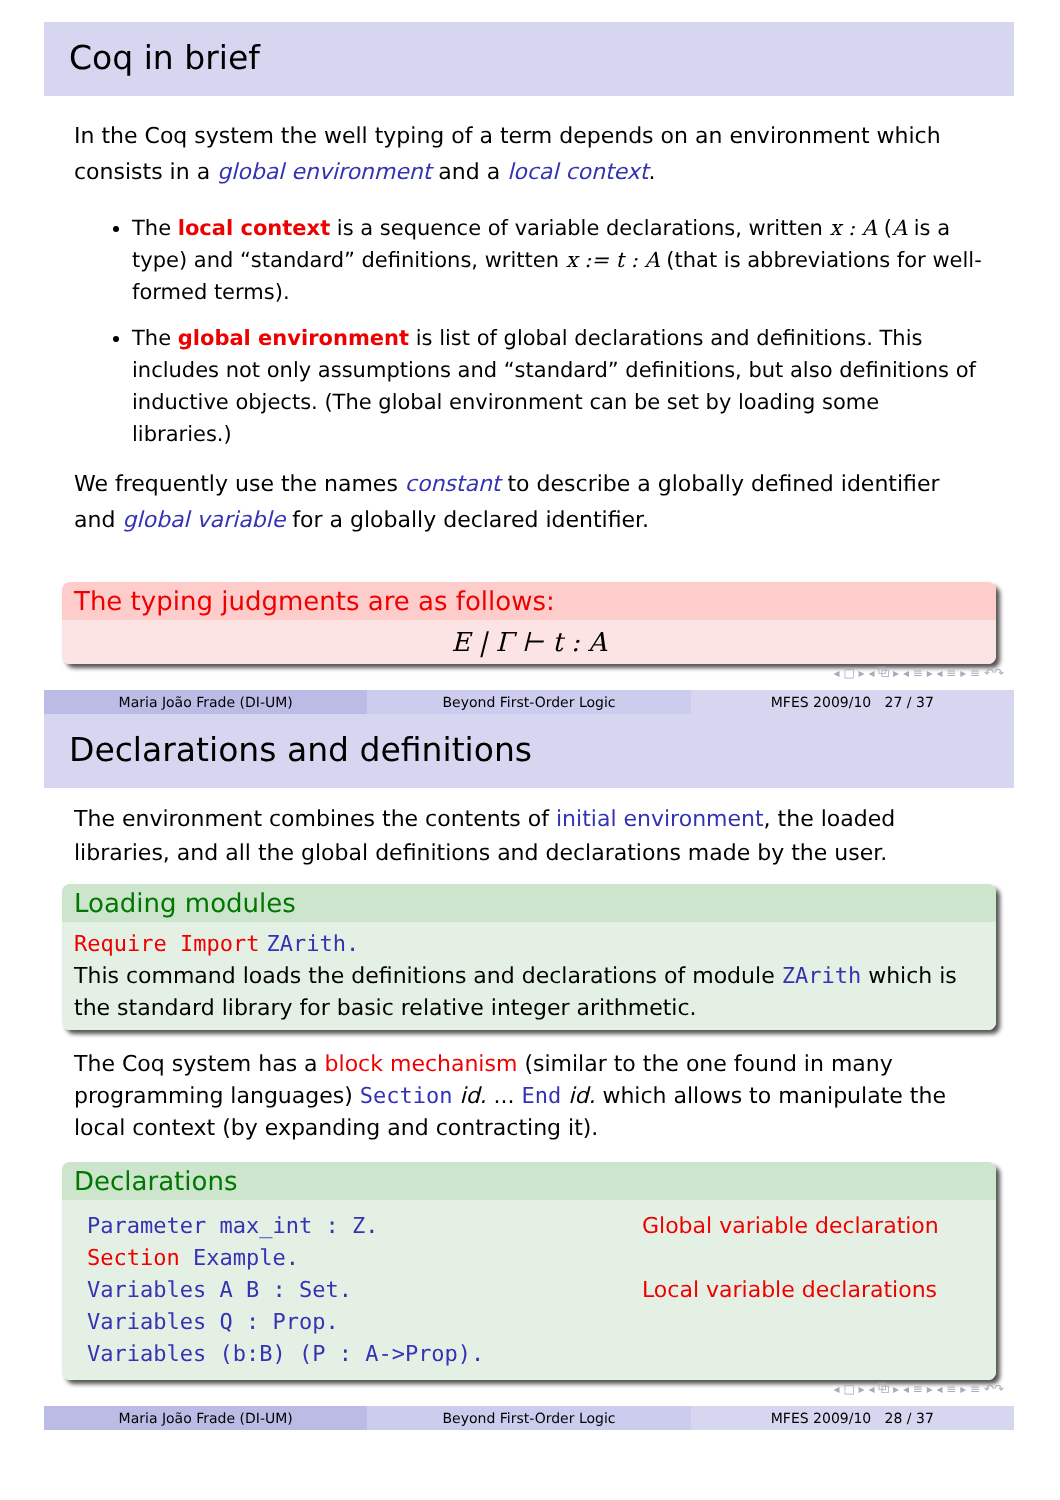Coq in brief
In the Coq system the well typing of a term depends on an environment which consists in a global environment and a local context.
The local context is a sequence of variable declarations, written x : A (A is a type) and “standard” definitions, written x := t : A (that is abbreviations for well-formed terms).
The global environment is list of global declarations and definitions. This includes not only assumptions and “standard” definitions, but also definitions of inductive objects. (The global environment can be set by loading some libraries.)
We frequently use the names constant to describe a globally defined identifier and global variable for a globally declared identifier.
The typing judgments are as follows:
E | Γ ⊢ t : A
◂ □ ▸ ◂ ⧉ ▸ ◂ ≡ ▸ ◂ ≡ ▸ ≡ ↶↷
Maria João Frade (DI-UM) Beyond First-Order Logic MFES 2009/10 27 / 37
Declarations and definitions
The environment combines the contents of initial environment, the loaded libraries, and all the global definitions and declarations made by the user.
Loading modules
Require Import ZArith.
This command loads the definitions and declarations of module ZArith which is the standard library for basic relative integer arithmetic.
The Coq system has a block mechanism (similar to the one found in many programming languages) Section id. ... End id. which allows to manipulate the local context (by expanding and contracting it).
Declarations
Parameter max_int : Z.
Section Example.
Variables A B : Set.
Variables Q : Prop.
Variables (b:B) (P : A->Prop).
Global variable declaration
Local variable declarations
◂ □ ▸ ◂ ⧉ ▸ ◂ ≡ ▸ ◂ ≡ ▸ ≡ ↶↷
Maria João Frade (DI-UM) Beyond First-Order Logic MFES 2009/10 28 / 37